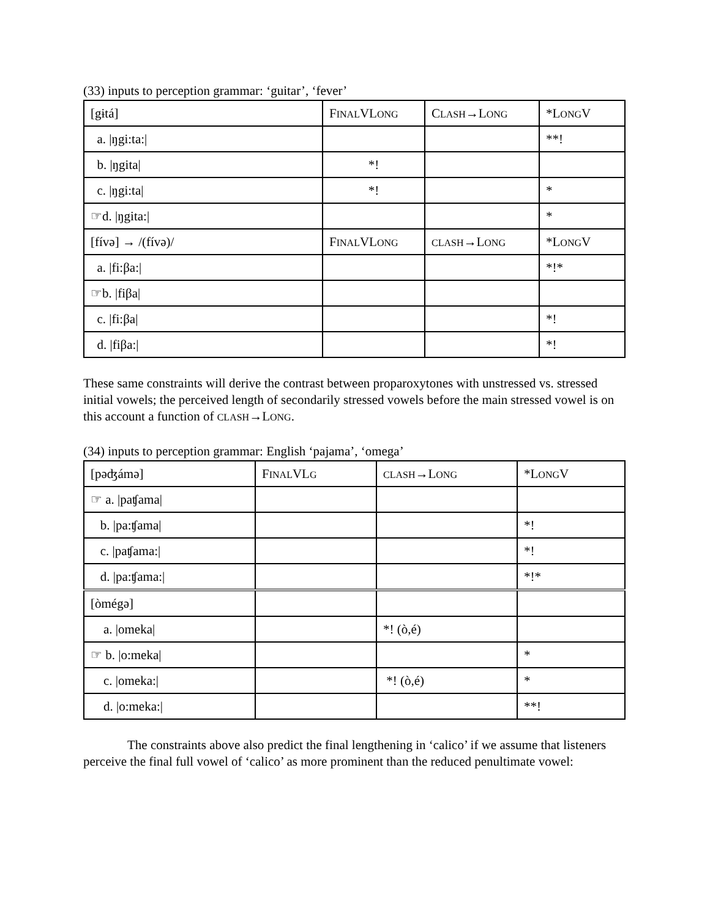(33) inputs to perception grammar: ‘guitar’, ‘fever’
| [gɨtá] | F INAL VL ONG | C LASH →L ONG | *L ONG V |
| a. /ŋgi:ta:/ | | | **! |
| b. /ŋgita/ | *! | | |
| c. /ŋgi:ta/ | *! | | * |
| ☞d. /ŋgita:/ | | | * |
| [fívə] → /(fívə)/ | F INAL VL ONG | CLASH →L ONG | *L ONG V |
| a. /fi:βa:/ | | | *!* |
| ☞b. /fiβa/ | | | |
| c. /fi:βa/ | | | *! |
| d. /fiβa:/ | | | *! |
These same constraints will derive the contrast between proparoxytones with unstressed vs. stressed initial vowels; the perceived length of secondarily stressed vowels before the main stressed vowel is on this account a function of CLASH→LONG.
(34) inputs to perception grammar: English ‘pajama’, ‘omega’
| [pəʤámə] | F INAL VL G | CLASH →L ONG | *L ONG V |
| ☞ a. /paʧama/ | | | |
| b. /pa:ʧama/ | | | *! |
| c. /paʧama:/ | | | *! |
| d. /pa:ʧama:/ | | | *!* |
| [òmégə] | | | |
| a. /omeka/ | | *! (ò,é) | |
| ☞ b. /o:meka/ | | | * |
| c. /omeka:/ | | *! (ò,é) | * |
| d. /o:meka:/ | | | **! |
The constraints above also predict the final lengthening in ‘calico’ if we assume that listeners perceive the final full vowel of ‘calico’ as more prominent than the reduced penultimate vowel: